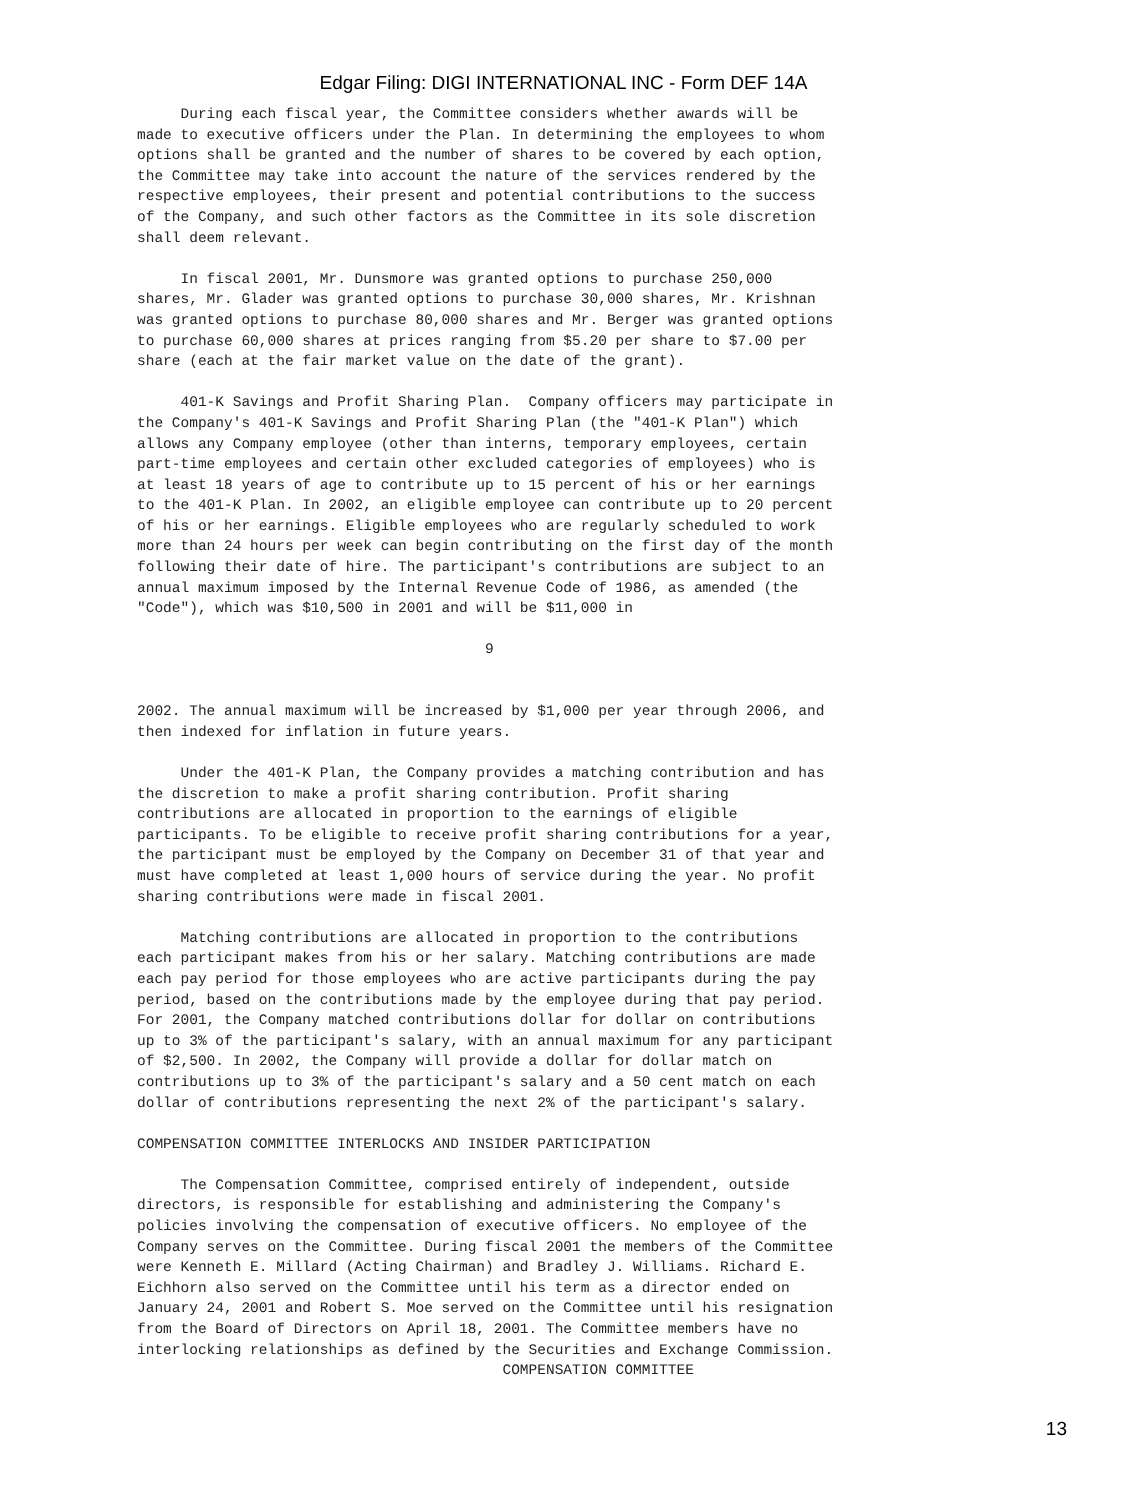Edgar Filing: DIGI INTERNATIONAL INC - Form DEF 14A
     During each fiscal year, the Committee considers whether awards will be
made to executive officers under the Plan. In determining the employees to whom
options shall be granted and the number of shares to be covered by each option,
the Committee may take into account the nature of the services rendered by the
respective employees, their present and potential contributions to the success
of the Company, and such other factors as the Committee in its sole discretion
shall deem relevant.

     In fiscal 2001, Mr. Dunsmore was granted options to purchase 250,000
shares, Mr. Glader was granted options to purchase 30,000 shares, Mr. Krishnan
was granted options to purchase 80,000 shares and Mr. Berger was granted options
to purchase 60,000 shares at prices ranging from $5.20 per share to $7.00 per
share (each at the fair market value on the date of the grant).

     401-K Savings and Profit Sharing Plan.  Company officers may participate in
the Company's 401-K Savings and Profit Sharing Plan (the "401-K Plan") which
allows any Company employee (other than interns, temporary employees, certain
part-time employees and certain other excluded categories of employees) who is
at least 18 years of age to contribute up to 15 percent of his or her earnings
to the 401-K Plan. In 2002, an eligible employee can contribute up to 20 percent
of his or her earnings. Eligible employees who are regularly scheduled to work
more than 24 hours per week can begin contributing on the first day of the month
following their date of hire. The participant's contributions are subject to an
annual maximum imposed by the Internal Revenue Code of 1986, as amended (the
"Code"), which was $10,500 in 2001 and will be $11,000 in

                                        9


2002. The annual maximum will be increased by $1,000 per year through 2006, and
then indexed for inflation in future years.

     Under the 401-K Plan, the Company provides a matching contribution and has
the discretion to make a profit sharing contribution. Profit sharing
contributions are allocated in proportion to the earnings of eligible
participants. To be eligible to receive profit sharing contributions for a year,
the participant must be employed by the Company on December 31 of that year and
must have completed at least 1,000 hours of service during the year. No profit
sharing contributions were made in fiscal 2001.

     Matching contributions are allocated in proportion to the contributions
each participant makes from his or her salary. Matching contributions are made
each pay period for those employees who are active participants during the pay
period, based on the contributions made by the employee during that pay period.
For 2001, the Company matched contributions dollar for dollar on contributions
up to 3% of the participant's salary, with an annual maximum for any participant
of $2,500. In 2002, the Company will provide a dollar for dollar match on
contributions up to 3% of the participant's salary and a 50 cent match on each
dollar of contributions representing the next 2% of the participant's salary.

COMPENSATION COMMITTEE INTERLOCKS AND INSIDER PARTICIPATION

     The Compensation Committee, comprised entirely of independent, outside
directors, is responsible for establishing and administering the Company's
policies involving the compensation of executive officers. No employee of the
Company serves on the Committee. During fiscal 2001 the members of the Committee
were Kenneth E. Millard (Acting Chairman) and Bradley J. Williams. Richard E.
Eichhorn also served on the Committee until his term as a director ended on
January 24, 2001 and Robert S. Moe served on the Committee until his resignation
from the Board of Directors on April 18, 2001. The Committee members have no
interlocking relationships as defined by the Securities and Exchange Commission.
                                          COMPENSATION COMMITTEE
13